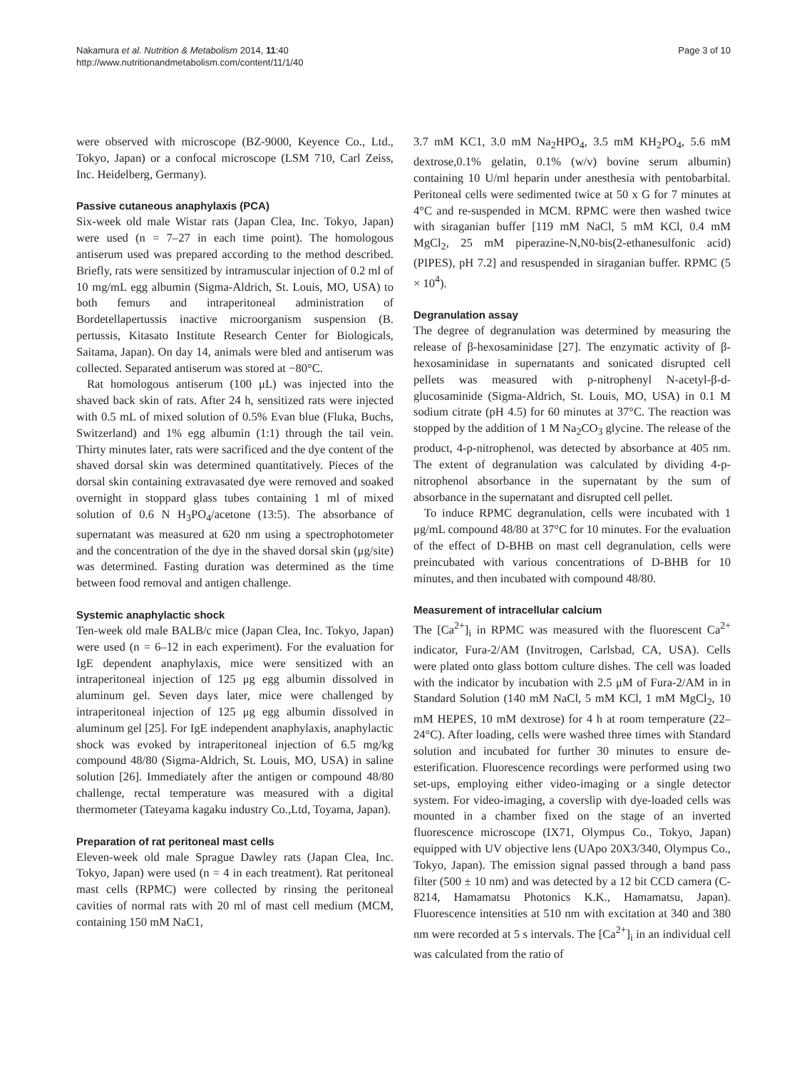Nakamura et al. Nutrition & Metabolism 2014, 11:40
http://www.nutritionandmetabolism.com/content/11/1/40
Page 3 of 10
were observed with microscope (BZ-9000, Keyence Co., Ltd., Tokyo, Japan) or a confocal microscope (LSM 710, Carl Zeiss, Inc. Heidelberg, Germany).
Passive cutaneous anaphylaxis (PCA)
Six-week old male Wistar rats (Japan Clea, Inc. Tokyo, Japan) were used (n = 7–27 in each time point). The homologous antiserum used was prepared according to the method described. Briefly, rats were sensitized by intramuscular injection of 0.2 ml of 10 mg/mL egg albumin (Sigma-Aldrich, St. Louis, MO, USA) to both femurs and intraperitoneal administration of Bordetellapertussis inactive microorganism suspension (B. pertussis, Kitasato Institute Research Center for Biologicals, Saitama, Japan). On day 14, animals were bled and antiserum was collected. Separated antiserum was stored at −80°C.
Rat homologous antiserum (100 μL) was injected into the shaved back skin of rats. After 24 h, sensitized rats were injected with 0.5 mL of mixed solution of 0.5% Evan blue (Fluka, Buchs, Switzerland) and 1% egg albumin (1:1) through the tail vein. Thirty minutes later, rats were sacrificed and the dye content of the shaved dorsal skin was determined quantitatively. Pieces of the dorsal skin containing extravasated dye were removed and soaked overnight in stoppard glass tubes containing 1 ml of mixed solution of 0.6 N H<sub>3</sub>PO<sub>4</sub>/acetone (13:5). The absorbance of supernatant was measured at 620 nm using a spectrophotometer and the concentration of the dye in the shaved dorsal skin (μg/site) was determined. Fasting duration was determined as the time between food removal and antigen challenge.
Systemic anaphylactic shock
Ten-week old male BALB/c mice (Japan Clea, Inc. Tokyo, Japan) were used (n = 6–12 in each experiment). For the evaluation for IgE dependent anaphylaxis, mice were sensitized with an intraperitoneal injection of 125 μg egg albumin dissolved in aluminum gel. Seven days later, mice were challenged by intraperitoneal injection of 125 μg egg albumin dissolved in aluminum gel [25]. For IgE independent anaphylaxis, anaphylactic shock was evoked by intraperitoneal injection of 6.5 mg/kg compound 48/80 (Sigma-Aldrich, St. Louis, MO, USA) in saline solution [26]. Immediately after the antigen or compound 48/80 challenge, rectal temperature was measured with a digital thermometer (Tateyama kagaku industry Co.,Ltd, Toyama, Japan).
Preparation of rat peritoneal mast cells
Eleven-week old male Sprague Dawley rats (Japan Clea, Inc. Tokyo, Japan) were used (n = 4 in each treatment). Rat peritoneal mast cells (RPMC) were collected by rinsing the peritoneal cavities of normal rats with 20 ml of mast cell medium (MCM, containing 150 mM NaC1,
3.7 mM KC1, 3.0 mM Na<sub>2</sub>HPO<sub>4</sub>, 3.5 mM KH<sub>2</sub>PO<sub>4</sub>, 5.6 mM dextrose,0.1% gelatin, 0.1% (w/v) bovine serum albumin) containing 10 U/ml heparin under anesthesia with pentobarbital. Peritoneal cells were sedimented twice at 50 x G for 7 minutes at 4°C and re-suspended in MCM. RPMC were then washed twice with siraganian buffer [119 mM NaCl, 5 mM KCl, 0.4 mM MgCl<sub>2</sub>, 25 mM piperazine-N,N0-bis(2-ethanesulfonic acid)(PIPES), pH 7.2] and resuspended in siraganian buffer. RPMC (5 × 10<sup>4</sup>).
Degranulation assay
The degree of degranulation was determined by measuring the release of β-hexosaminidase [27]. The enzymatic activity of β-hexosaminidase in supernatants and sonicated disrupted cell pellets was measured with p-nitrophenyl N-acetyl-β-d-glucosaminide (Sigma-Aldrich, St. Louis, MO, USA) in 0.1 M sodium citrate (pH 4.5) for 60 minutes at 37°C. The reaction was stopped by the addition of 1 M Na<sub>2</sub>CO<sub>3</sub> glycine. The release of the product, 4-p-nitrophenol, was detected by absorbance at 405 nm. The extent of degranulation was calculated by dividing 4-p-nitrophenol absorbance in the supernatant by the sum of absorbance in the supernatant and disrupted cell pellet.
To induce RPMC degranulation, cells were incubated with 1 μg/mL compound 48/80 at 37°C for 10 minutes. For the evaluation of the effect of D-BHB on mast cell degranulation, cells were preincubated with various concentrations of D-BHB for 10 minutes, and then incubated with compound 48/80.
Measurement of intracellular calcium
The [Ca<sup>2+</sup>]<sub>i</sub> in RPMC was measured with the fluorescent Ca<sup>2+</sup> indicator, Fura-2/AM (Invitrogen, Carlsbad, CA, USA). Cells were plated onto glass bottom culture dishes. The cell was loaded with the indicator by incubation with 2.5 μM of Fura-2/AM in in Standard Solution (140 mM NaCl, 5 mM KCl, 1 mM MgCl<sub>2</sub>, 10 mM HEPES, 10 mM dextrose) for 4 h at room temperature (22–24°C). After loading, cells were washed three times with Standard solution and incubated for further 30 minutes to ensure de-esterification. Fluorescence recordings were performed using two set-ups, employing either video-imaging or a single detector system. For video-imaging, a coverslip with dye-loaded cells was mounted in a chamber fixed on the stage of an inverted fluorescence microscope (IX71, Olympus Co., Tokyo, Japan) equipped with UV objective lens (UApo 20X3/340, Olympus Co., Tokyo, Japan). The emission signal passed through a band pass filter (500 ± 10 nm) and was detected by a 12 bit CCD camera (C-8214, Hamamatsu Photonics K.K., Hamamatsu, Japan). Fluorescence intensities at 510 nm with excitation at 340 and 380 nm were recorded at 5 s intervals. The [Ca<sup>2+</sup>]<sub>i</sub> in an individual cell was calculated from the ratio of